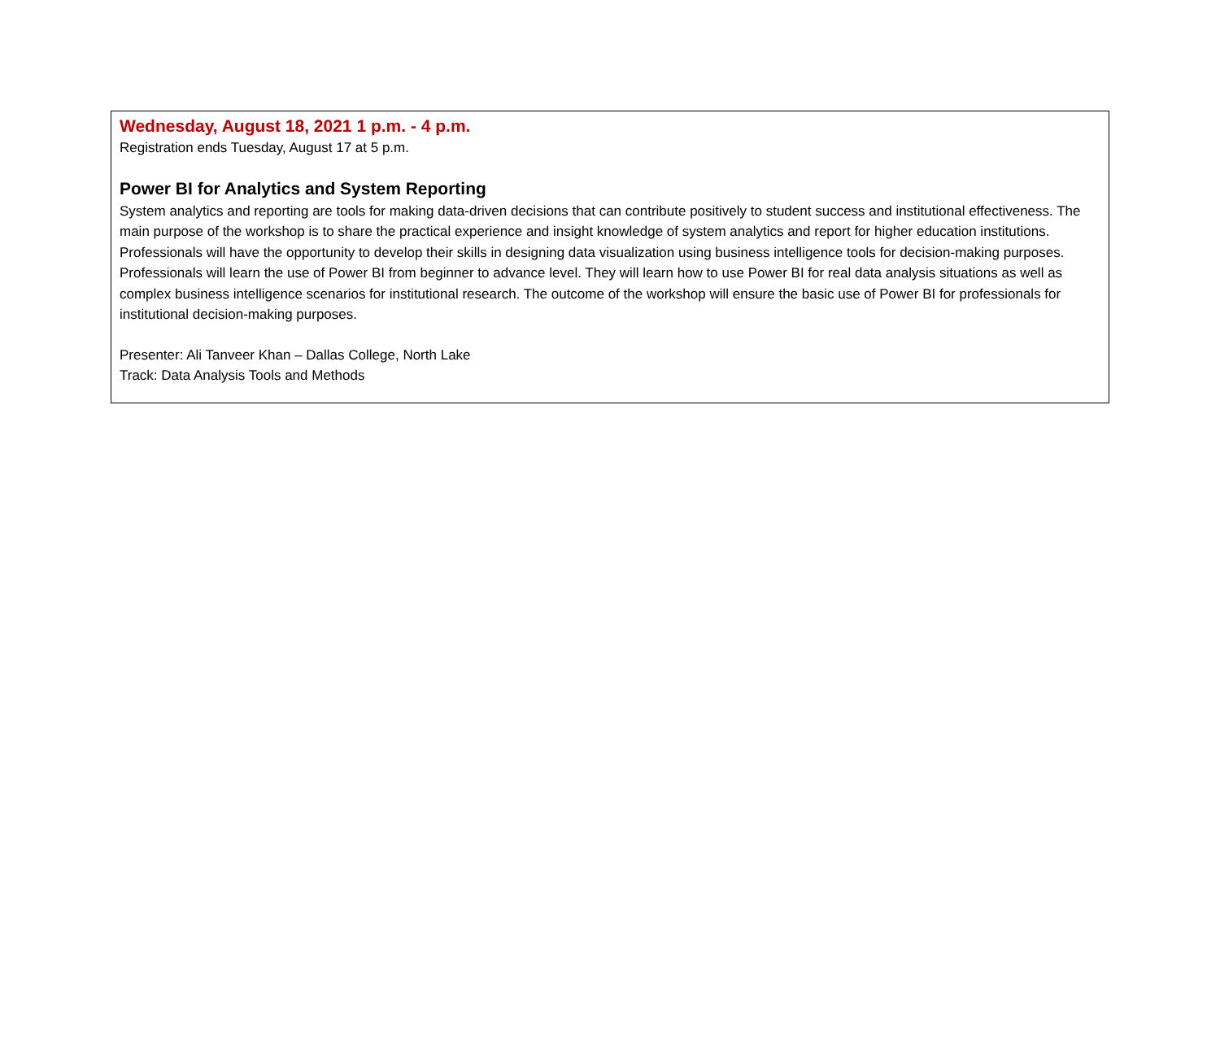Wednesday, August 18, 2021 1 p.m. - 4 p.m.
Registration ends Tuesday, August 17 at 5 p.m.
Power BI for Analytics and System Reporting
System analytics and reporting are tools for making data-driven decisions that can contribute positively to student success and institutional effectiveness. The main purpose of the workshop is to share the practical experience and insight knowledge of system analytics and report for higher education institutions. Professionals will have the opportunity to develop their skills in designing data visualization using business intelligence tools for decision-making purposes. Professionals will learn the use of Power BI from beginner to advance level. They will learn how to use Power BI for real data analysis situations as well as complex business intelligence scenarios for institutional research. The outcome of the workshop will ensure the basic use of Power BI for professionals for institutional decision-making purposes.
Presenter: Ali Tanveer Khan – Dallas College, North Lake
Track: Data Analysis Tools and Methods